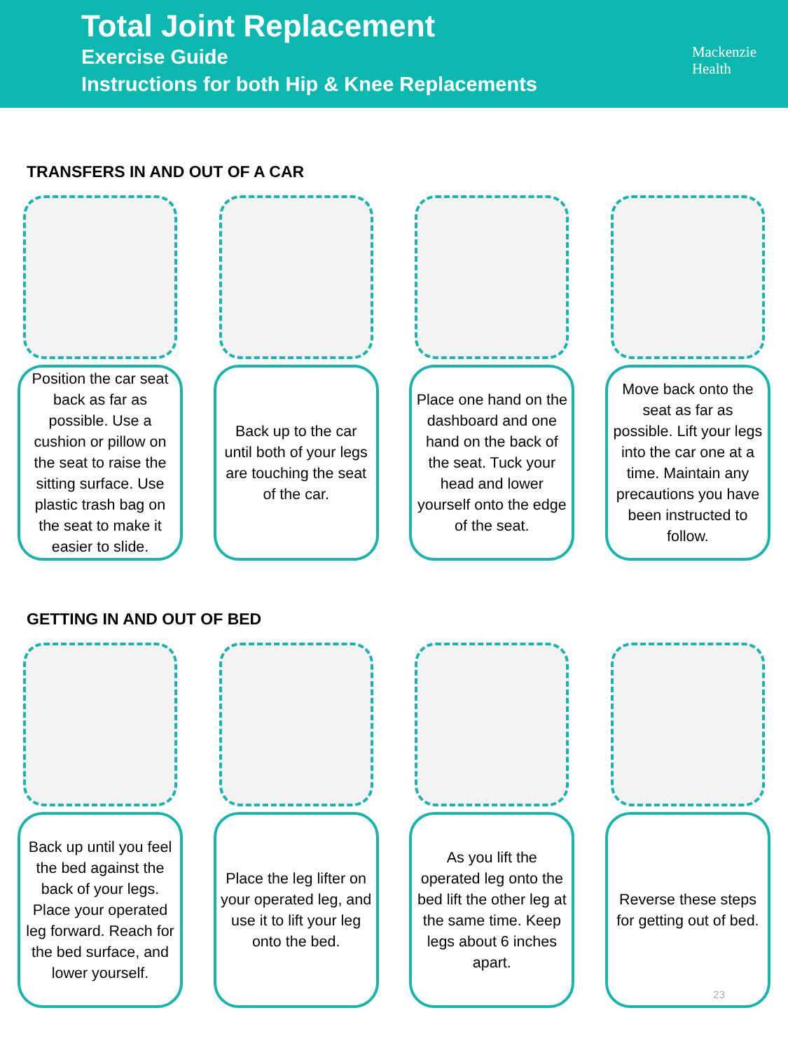Total Joint Replacement
Exercise Guide
Instructions for both Hip & Knee Replacements
Mackenzie
Health
TRANSFERS IN AND OUT OF A CAR
Position the car seat back as far as possible. Use a cushion or pillow on the seat to raise the sitting surface. Use plastic trash bag on the seat to make it easier to slide.
Back up to the car until both of your legs are touching the seat of the car.
Place one hand on the dashboard and one hand on the back of the seat. Tuck your head and lower yourself onto the edge of the seat.
Move back onto the seat as far as possible. Lift your legs into the car one at a time. Maintain any precautions you have been instructed to follow.
GETTING IN AND OUT OF BED
Back up until you feel the bed against the back of your legs. Place your operated leg forward. Reach for the bed surface, and lower yourself.
Place the leg lifter on your operated leg, and use it to lift your leg onto the bed.
As you lift the operated leg onto the bed lift the other leg at the same time. Keep legs about 6 inches apart.
Reverse these steps for getting out of bed.
23